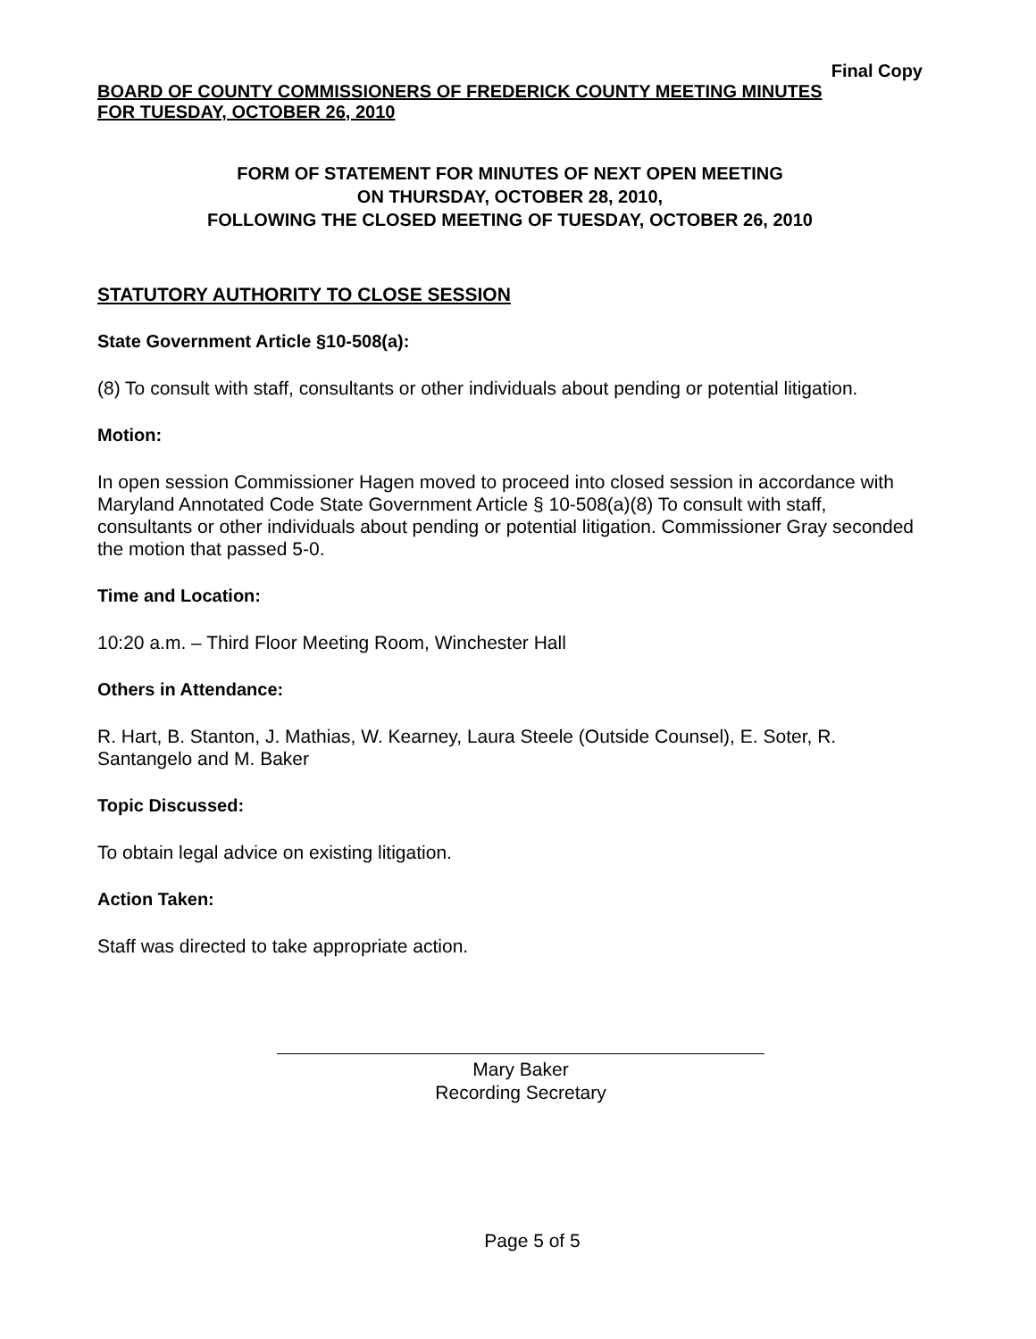Final Copy
BOARD OF COUNTY COMMISSIONERS OF FREDERICK COUNTY MEETING MINUTES
FOR TUESDAY, OCTOBER 26, 2010
FORM OF STATEMENT FOR MINUTES OF NEXT OPEN MEETING
ON THURSDAY, OCTOBER 28, 2010,
FOLLOWING THE CLOSED MEETING OF TUESDAY, OCTOBER 26, 2010
STATUTORY AUTHORITY TO CLOSE SESSION
State Government Article §10-508(a):
(8) To consult with staff, consultants or other individuals about pending or potential litigation.
Motion:
In open session Commissioner Hagen moved to proceed into closed session in accordance with Maryland Annotated Code State Government Article § 10-508(a)(8) To consult with staff, consultants or other individuals about pending or potential litigation. Commissioner Gray seconded the motion that passed 5-0.
Time and Location:
10:20 a.m. – Third Floor Meeting Room, Winchester Hall
Others in Attendance:
R. Hart, B. Stanton, J. Mathias, W. Kearney, Laura Steele (Outside Counsel), E. Soter, R. Santangelo and M. Baker
Topic Discussed:
To obtain legal advice on existing litigation.
Action Taken:
Staff was directed to take appropriate action.
Mary Baker
Recording Secretary
Page 5 of 5